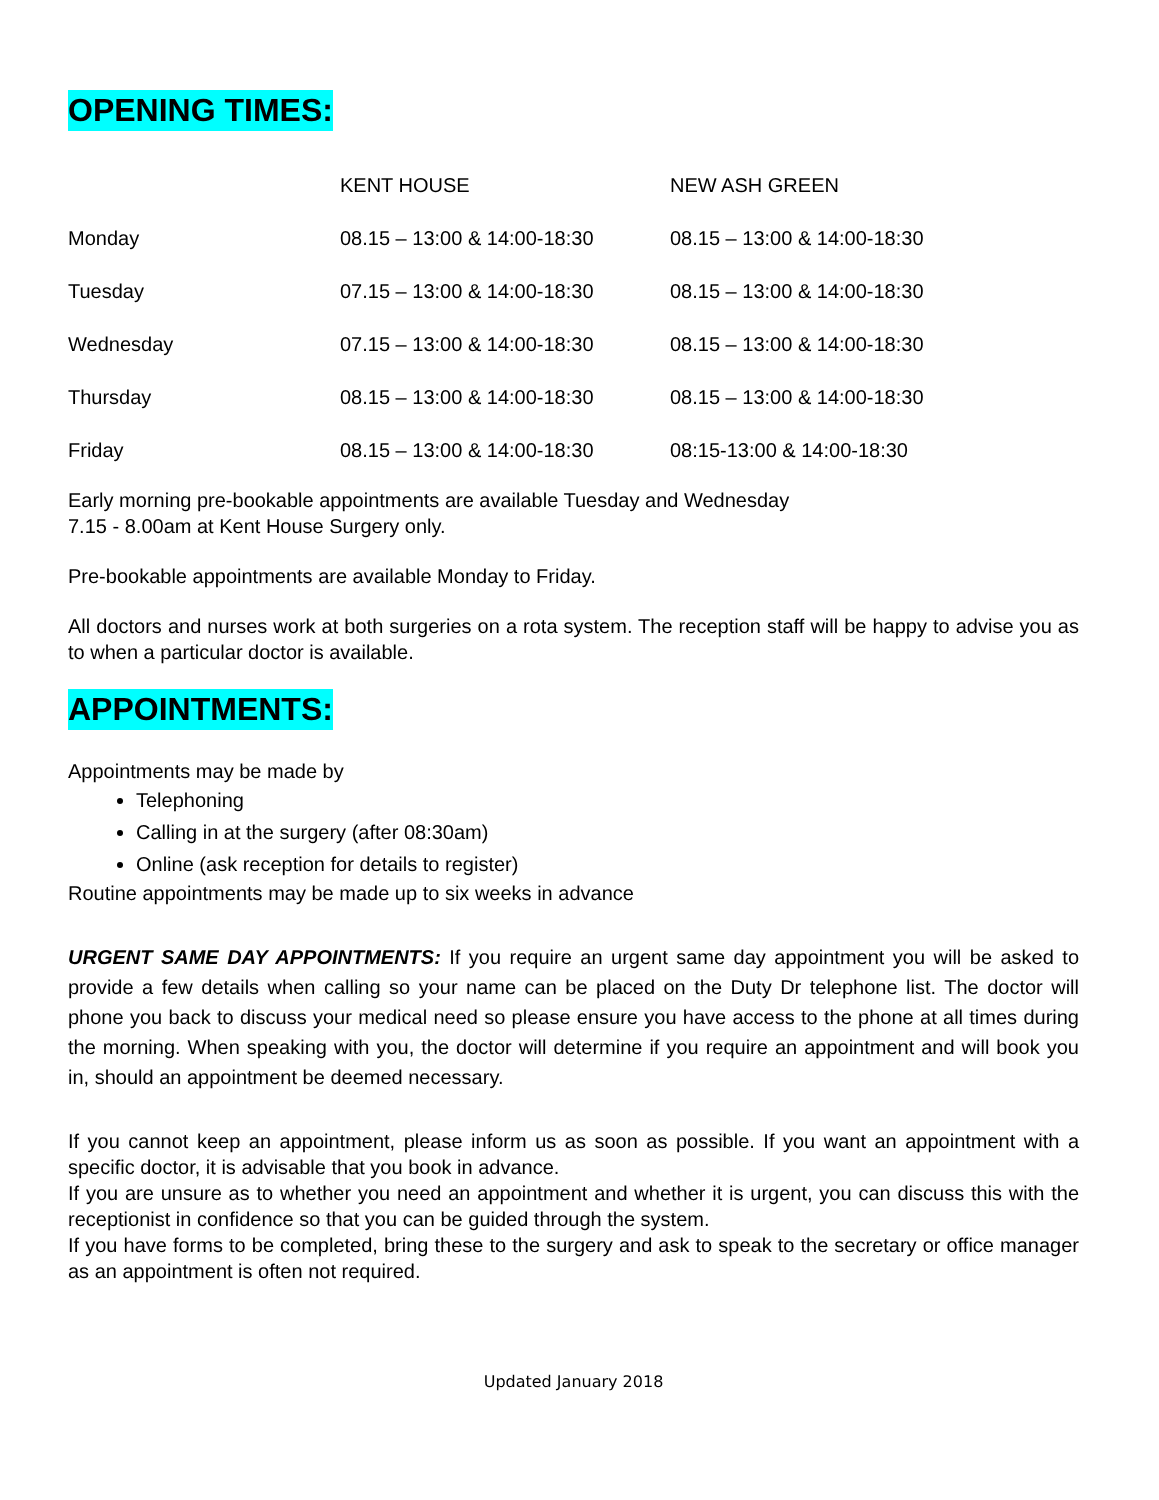OPENING TIMES:
| | KENT HOUSE | NEW ASH GREEN |
| --- | --- | --- |
| Monday | 08.15 – 13:00 & 14:00-18:30 | 08.15 – 13:00 & 14:00-18:30 |
| Tuesday | 07.15 – 13:00 & 14:00-18:30 | 08.15 – 13:00 & 14:00-18:30 |
| Wednesday | 07.15 – 13:00 & 14:00-18:30 | 08.15 – 13:00 & 14:00-18:30 |
| Thursday | 08.15 – 13:00 & 14:00-18:30 | 08.15 – 13:00 & 14:00-18:30 |
| Friday | 08.15 – 13:00 & 14:00-18:30 | 08:15-13:00 & 14:00-18:30 |
Early morning pre-bookable appointments are available Tuesday and Wednesday
7.15 - 8.00am at Kent House Surgery only.
Pre-bookable appointments are available Monday to Friday.
All doctors and nurses work at both surgeries on a rota system. The reception staff will be happy to advise you as to when a particular doctor is available.
APPOINTMENTS:
Appointments may be made by
Telephoning
Calling in at the surgery (after 08:30am)
Online (ask reception for details to register)
Routine appointments may be made up to six weeks in advance
URGENT SAME DAY APPOINTMENTS: If you require an urgent same day appointment you will be asked to provide a few details when calling so your name can be placed on the Duty Dr telephone list. The doctor will phone you back to discuss your medical need so please ensure you have access to the phone at all times during the morning. When speaking with you, the doctor will determine if you require an appointment and will book you in, should an appointment be deemed necessary.
If you cannot keep an appointment, please inform us as soon as possible. If you want an appointment with a specific doctor, it is advisable that you book in advance.
If you are unsure as to whether you need an appointment and whether it is urgent, you can discuss this with the receptionist in confidence so that you can be guided through the system.
If you have forms to be completed, bring these to the surgery and ask to speak to the secretary or office manager as an appointment is often not required.
Updated January 2018